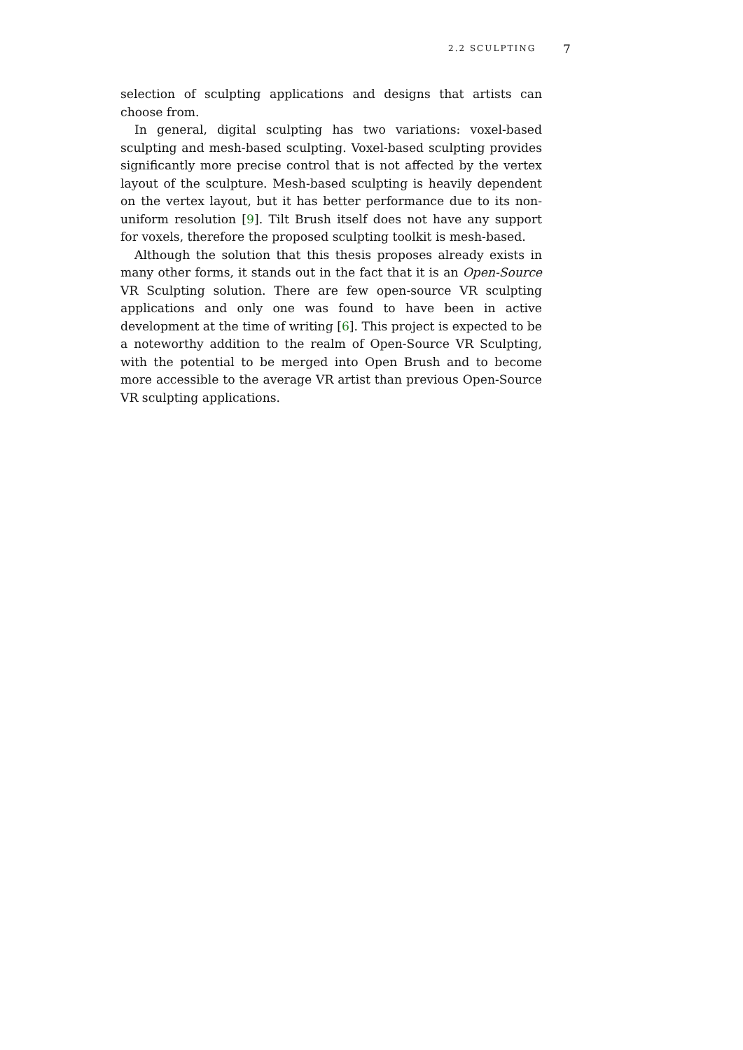2.2 SCULPTING 7
selection of sculpting applications and designs that artists can choose from.
In general, digital sculpting has two variations: voxel-based sculpting and mesh-based sculpting. Voxel-based sculpting provides significantly more precise control that is not affected by the vertex layout of the sculpture. Mesh-based sculpting is heavily dependent on the vertex layout, but it has better performance due to its non-uniform resolution [9]. Tilt Brush itself does not have any support for voxels, therefore the proposed sculpting toolkit is mesh-based.
Although the solution that this thesis proposes already exists in many other forms, it stands out in the fact that it is an Open-Source VR Sculpting solution. There are few open-source VR sculpting applications and only one was found to have been in active development at the time of writing [6]. This project is expected to be a noteworthy addition to the realm of Open-Source VR Sculpting, with the potential to be merged into Open Brush and to become more accessible to the average VR artist than previous Open-Source VR sculpting applications.